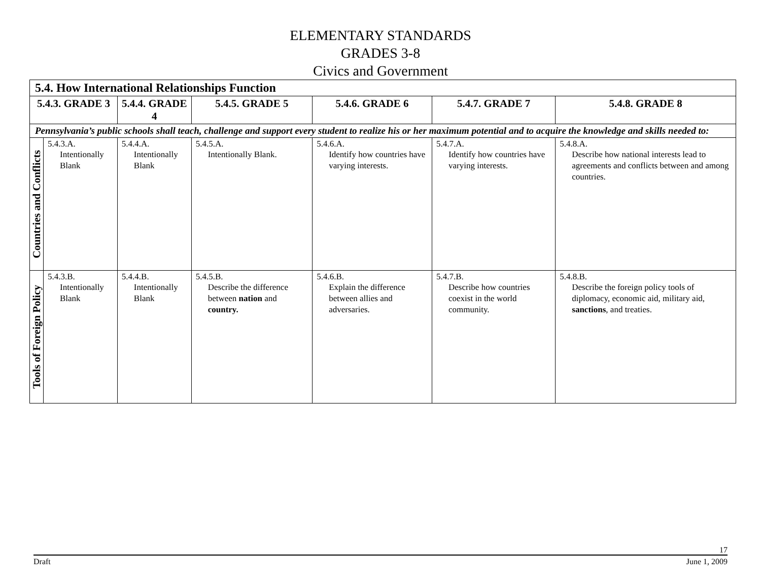ELEMENTARY STANDARDS
GRADES 3-8
Civics and Government
| 5.4. How International Relationships Function | | | | | | |
| --- | --- | --- | --- | --- | --- | --- |
| 5.4.3. GRADE 3 | | 5.4.4. GRADE 4 | 5.4.5. GRADE 5 | 5.4.6. GRADE 6 | 5.4.7. GRADE 7 | 5.4.8. GRADE 8 |
| Pennsylvania’s public schools shall teach, challenge and support every student to realize his or her maximum potential and to acquire the knowledge and skills needed to: | | | | | | |
| Countries and Conflicts | 5.4.3.A. Intentionally Blank | 5.4.4.A. Intentionally Blank | 5.4.5.A. Intentionally Blank. | 5.4.6.A. Identify how countries have varying interests. | 5.4.7.A. Identify how countries have varying interests. | 5.4.8.A. Describe how national interests lead to agreements and conflicts between and among countries. |
| Tools of Foreign Policy | 5.4.3.B. Intentionally Blank | 5.4.4.B. Intentionally Blank | 5.4.5.B. Describe the difference between nation and country. | 5.4.6.B. Explain the difference between allies and adversaries. | 5.4.7.B. Describe how countries coexist in the world community. | 5.4.8.B. Describe the foreign policy tools of diplomacy, economic aid, military aid, sanctions , and treaties. |
17
Draft June 1, 2009